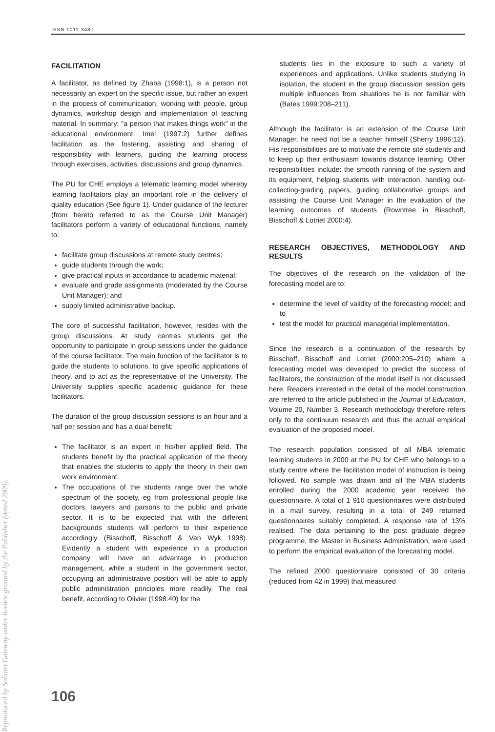Reproduced by Sabinet Gateway under licence granted by the Publisher (dated 2009).
ISSN 1011-3487
FACILITATION
A facilitator, as defined by Zhaba (1998:1), is a person not necessarily an expert on the specific issue, but rather an expert in the process of communication, working with people, group dynamics, workshop design and implementation of teaching material. In summary: "a person that makes things work" in the educational environment. Imel (1997:2) further defines facilitation as the fostering, assisting and sharing of responsibility with learners, guiding the learning process through exercises, activities, discussions and group dynamics.
The PU for CHE employs a telematic learning model whereby learning facilitators play an important role in the delivery of quality education (See figure 1). Under guidance of the lecturer (from hereto referred to as the Course Unit Manager) facilitators perform a variety of educational functions, namely to:
facilitate group discussions at remote study centres;
guide students through the work;
give practical inputs in accordance to academic material;
evaluate and grade assignments (moderated by the Course Unit Manager); and
supply limited administrative backup.
The core of successful facilitation, however, resides with the group discussions. At study centres students get the opportunity to participate in group sessions under the guidance of the course facilitator. The main function of the facilitator is to guide the students to solutions, to give specific applications of theory, and to act as the representative of the University. The University supplies specific academic guidance for these facilitators.
The duration of the group discussion sessions is an hour and a half per session and has a dual benefit:
The facilitator is an expert in his/her applied field. The students benefit by the practical application of the theory that enables the students to apply the theory in their own work environment.
The occupations of the students range over the whole spectrum of the society, eg from professional people like doctors, lawyers and parsons to the public and private sector. It is to be expected that with the different backgrounds students will perform to their experience accordingly (Bisschoff, Bisschoff & Van Wyk 1998). Evidently a student with experience in a production company will have an advantage in production management, while a student in the government sector, occupying an administrative position will be able to apply public administration principles more readily. The real benefit, according to Olivier (1998:40) for the
students lies in the exposure to such a variety of experiences and applications. Unlike students studying in isolation, the student in the group discussion session gets multiple influences from situations he is not familiar with (Bates 1999:208–211).
Although the facilitator is an extension of the Course Unit Manager, he need not be a teacher himself (Sherry 1996:12). His responsibilities are to motivate the remote site students and to keep up their enthusiasm towards distance learning. Other responsibilities include: the smooth running of the system and its equipment, helping students with interaction, handing out-collecting-grading papers, guiding collaborative groups and assisting the Course Unit Manager in the evaluation of the learning outcomes of students (Rowntree in Bisschoff, Bisschoff & Lotriet 2000:4).
RESEARCH OBJECTIVES, METHODOLOGY AND RESULTS
The objectives of the research on the validation of the forecasting model are to:
determine the level of validity of the forecasting model; and to
test the model for practical managerial implementation.
Since the research is a continuation of the research by Bisschoff, Bisschoff and Lotriet (2000:205–210) where a forecasting model was developed to predict the success of facilitators, the construction of the model itself is not discussed here. Readers interested in the detail of the model construction are referred to the article published in the Journal of Education, Volume 20, Number 3. Research methodology therefore refers only to the continuum research and thus the actual empirical evaluation of the proposed model.
The research population consisted of all MBA telematic learning students in 2000 at the PU for CHE who belongs to a study centre where the facilitation model of instruction is being followed. No sample was drawn and all the MBA students enrolled during the 2000 academic year received the questionnaire. A total of 1 910 questionnaires were distributed in a mail survey, resulting in a total of 249 returned questionnaires suitably completed. A response rate of 13% realised. The data pertaining to the post graduate degree programme, the Master in Business Administration, were used to perform the empirical evaluation of the forecasting model.
The refined 2000 questionnaire consisted of 30 criteria (reduced from 42 in 1999) that measured
106